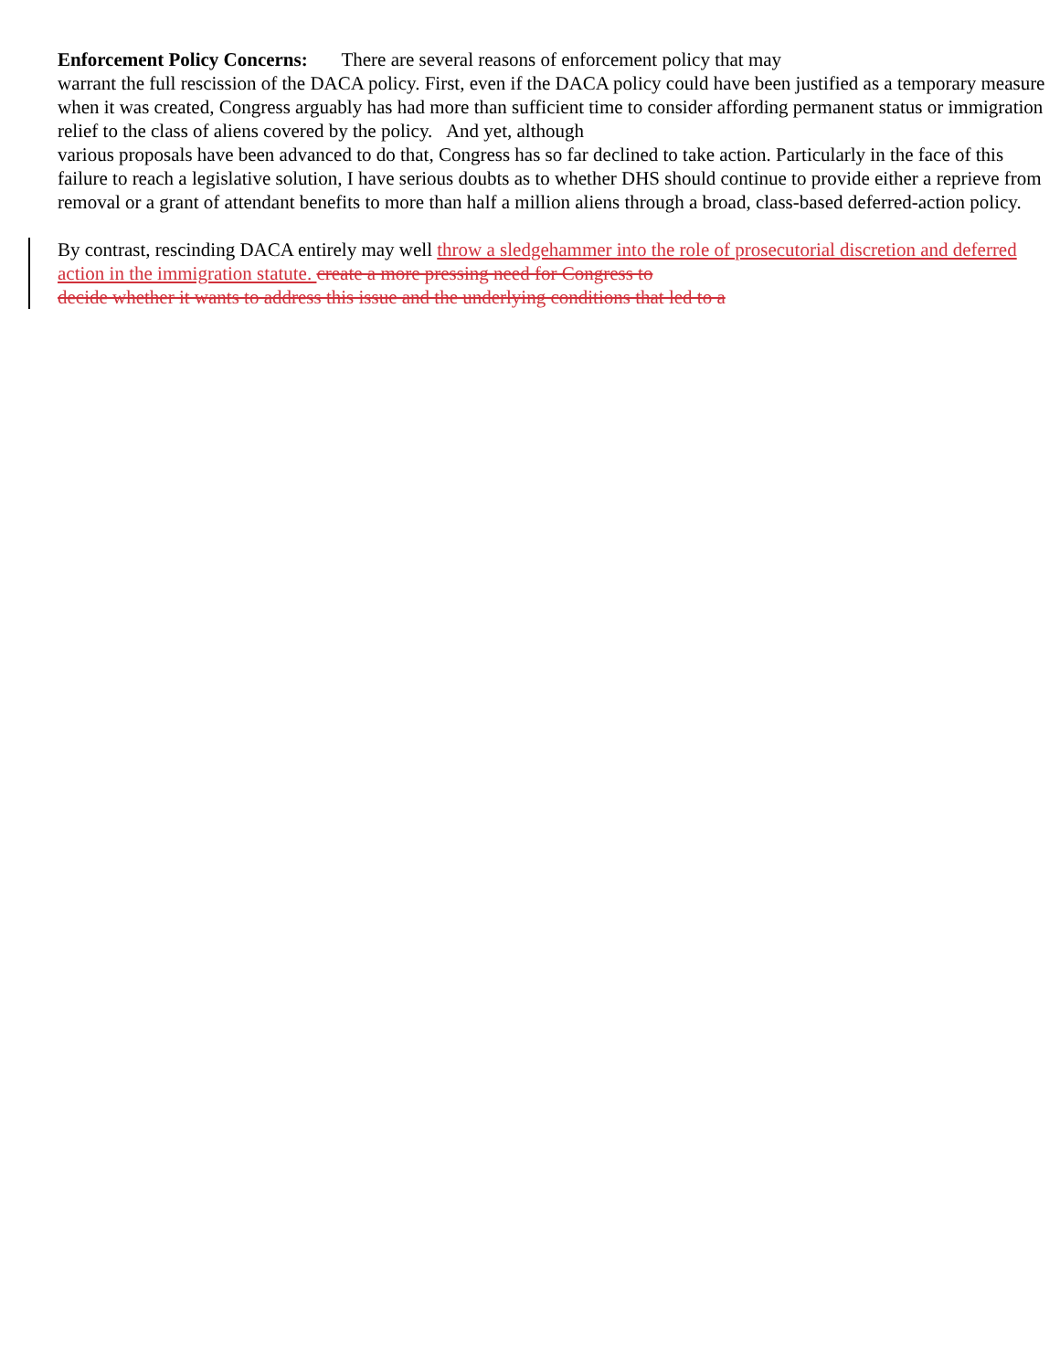Enforcement Policy Concerns: There are several reasons of enforcement policy that may
warrant the full rescission of the DACA policy. First, even if the DACA policy could have been justified as a temporary measure when it was created, Congress arguably has had more than sufficient time to consider affording permanent status or immigration relief to the class of aliens covered by the policy. And yet, although
various proposals have been advanced to do that, Congress has so far declined to take action. Particularly in the face of this failure to reach a legislative solution, I have serious doubts as to whether DHS should continue to provide either a reprieve from removal or a grant of attendant benefits to more than half a million aliens through a broad, class-based deferred-action policy.
By contrast, rescinding DACA entirely may well throw a sledgehammer into the role of prosecutorial discretion and deferred action in the immigration statute. create a more pressing need for Congress to
decide whether it wants to address this issue and the underlying conditions that led to a